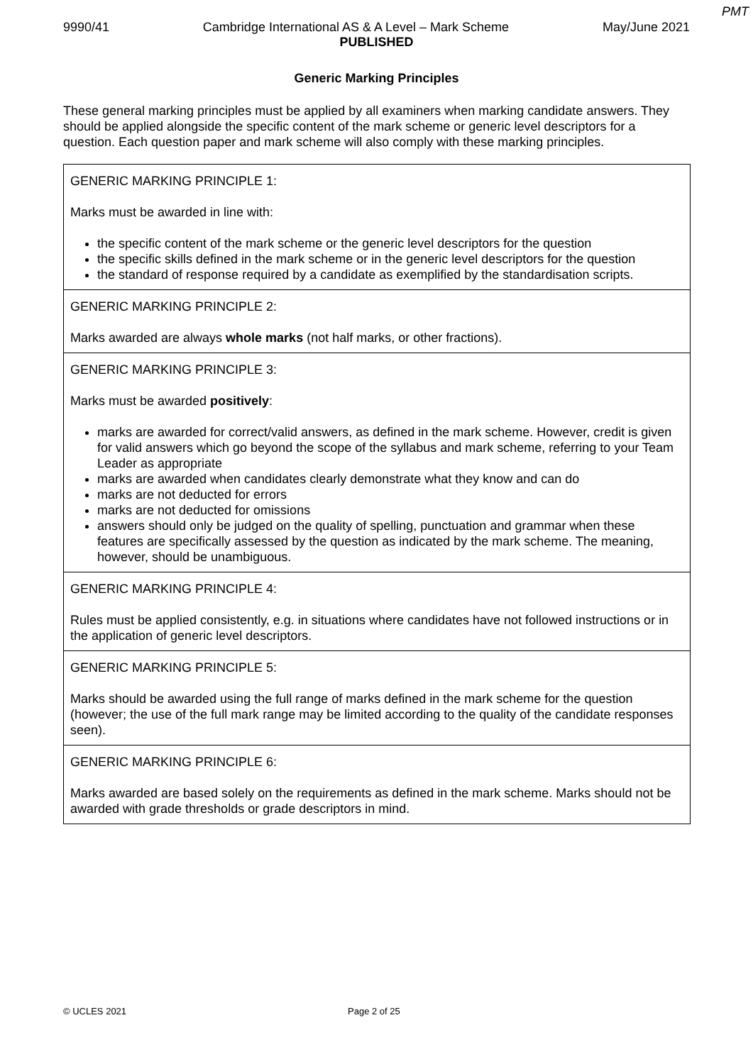PMT
9990/41 Cambridge International AS & A Level – Mark Scheme May/June 2021
PUBLISHED
Generic Marking Principles
These general marking principles must be applied by all examiners when marking candidate answers. They should be applied alongside the specific content of the mark scheme or generic level descriptors for a question. Each question paper and mark scheme will also comply with these marking principles.
| GENERIC MARKING PRINCIPLE 1: Marks must be awarded in line with: the specific content of the mark scheme or the generic level descriptors for the question the specific skills defined in the mark scheme or in the generic level descriptors for the question the standard of response required by a candidate as exemplified by the standardisation scripts. |
| GENERIC MARKING PRINCIPLE 2: Marks awarded are always whole marks (not half marks, or other fractions). |
| GENERIC MARKING PRINCIPLE 3: Marks must be awarded positively : marks are awarded for correct/valid answers, as defined in the mark scheme. However, credit is given for valid answers which go beyond the scope of the syllabus and mark scheme, referring to your Team Leader as appropriate marks are awarded when candidates clearly demonstrate what they know and can do marks are not deducted for errors marks are not deducted for omissions answers should only be judged on the quality of spelling, punctuation and grammar when these features are specifically assessed by the question as indicated by the mark scheme. The meaning, however, should be unambiguous. |
| GENERIC MARKING PRINCIPLE 4: Rules must be applied consistently, e.g. in situations where candidates have not followed instructions or in the application of generic level descriptors. |
| GENERIC MARKING PRINCIPLE 5: Marks should be awarded using the full range of marks defined in the mark scheme for the question (however; the use of the full mark range may be limited according to the quality of the candidate responses seen). |
| GENERIC MARKING PRINCIPLE 6: Marks awarded are based solely on the requirements as defined in the mark scheme. Marks should not be awarded with grade thresholds or grade descriptors in mind. |
© UCLES 2021 Page 2 of 25